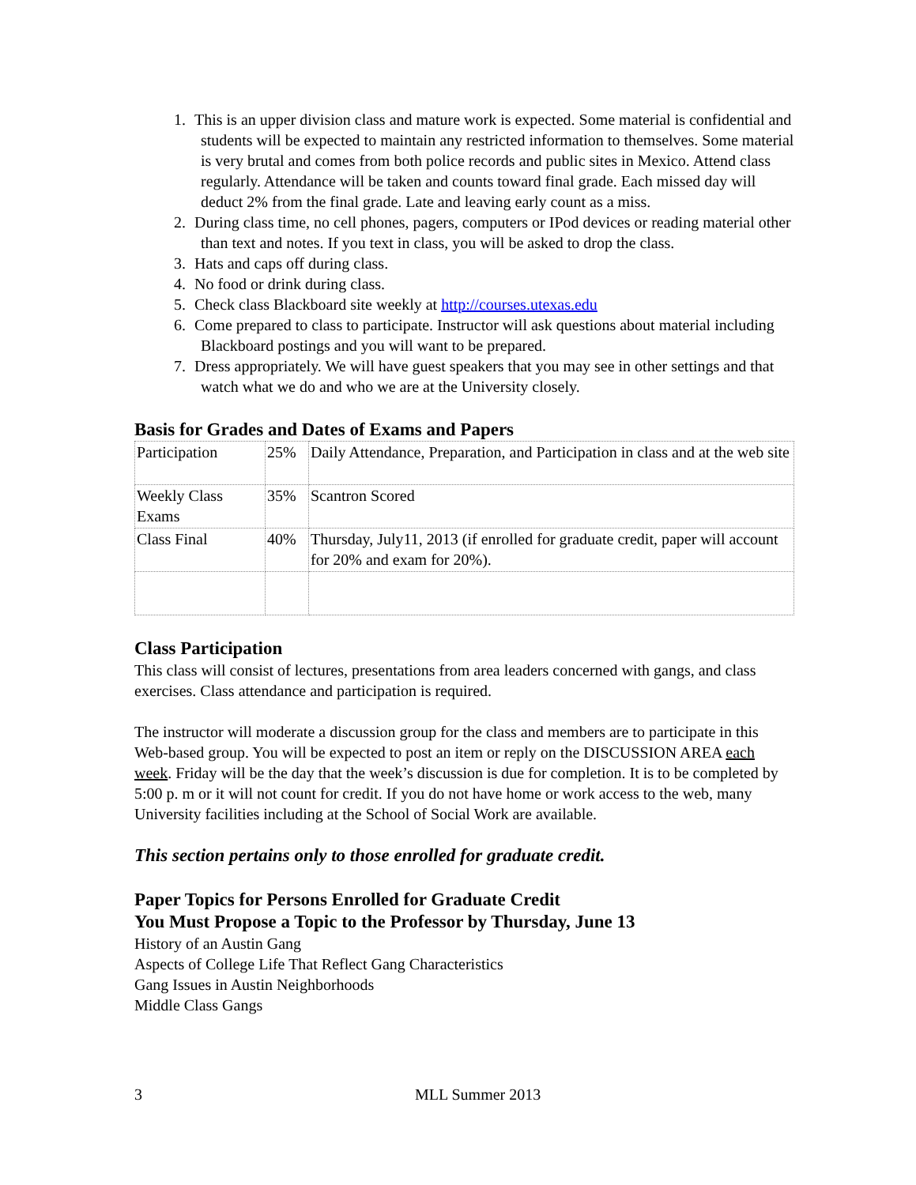1. This is an upper division class and mature work is expected. Some material is confidential and students will be expected to maintain any restricted information to themselves. Some material is very brutal and comes from both police records and public sites in Mexico. Attend class regularly. Attendance will be taken and counts toward final grade. Each missed day will deduct 2% from the final grade. Late and leaving early count as a miss.
2. During class time, no cell phones, pagers, computers or IPod devices or reading material other than text and notes. If you text in class, you will be asked to drop the class.
3. Hats and caps off during class.
4. No food or drink during class.
5. Check class Blackboard site weekly at http://courses.utexas.edu
6. Come prepared to class to participate. Instructor will ask questions about material including Blackboard postings and you will want to be prepared.
7. Dress appropriately. We will have guest speakers that you may see in other settings and that watch what we do and who we are at the University closely.
Basis for Grades and Dates of Exams and Papers
| Participation | 25% | Daily Attendance, Preparation, and Participation in class and at the web site |
| Weekly Class Exams | 35% | Scantron Scored |
| Class Final | 40% | Thursday, July11, 2013 (if enrolled for graduate credit, paper will account for 20% and exam for 20%). |
Class Participation
This class will consist of lectures, presentations from area leaders concerned with gangs, and class exercises. Class attendance and participation is required.
The instructor will moderate a discussion group for the class and members are to participate in this Web-based group. You will be expected to post an item or reply on the DISCUSSION AREA each week. Friday will be the day that the week’s discussion is due for completion. It is to be completed by 5:00 p. m or it will not count for credit. If you do not have home or work access to the web, many University facilities including at the School of Social Work are available.
This section pertains only to those enrolled for graduate credit.
Paper Topics for Persons Enrolled for Graduate Credit
You Must Propose a Topic to the Professor by Thursday, June 13
History of an Austin Gang
Aspects of College Life That Reflect Gang Characteristics
Gang Issues in Austin Neighborhoods
Middle Class Gangs
3 MLL Summer 2013